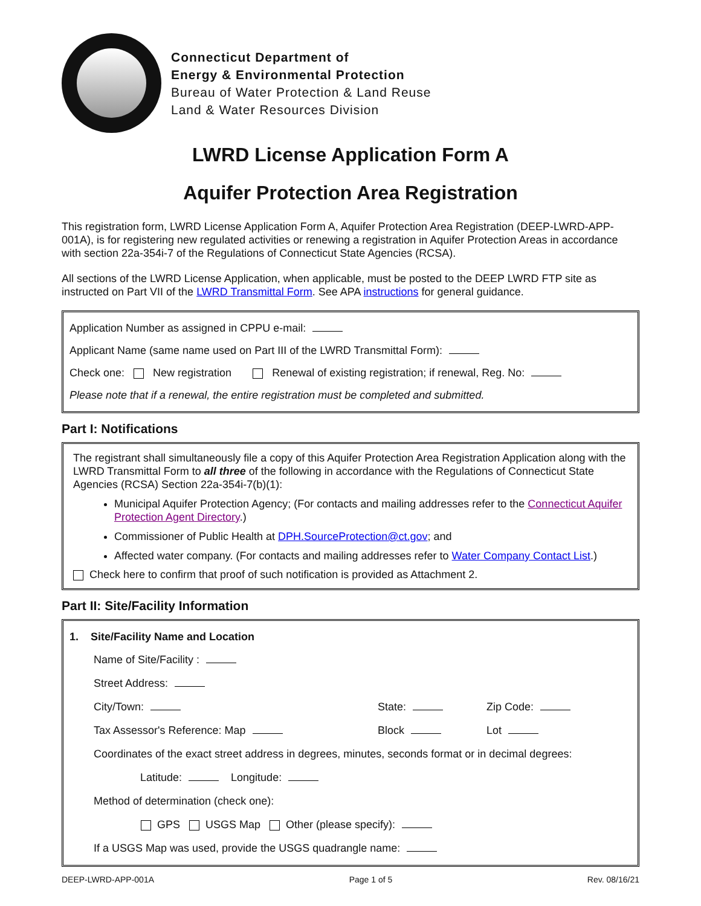Connecticut Department of
Energy & Environmental Protection
Bureau of Water Protection & Land Reuse
Land & Water Resources Division
LWRD License Application Form A
Aquifer Protection Area Registration
This registration form, LWRD License Application Form A, Aquifer Protection Area Registration (DEEP-LWRD-APP-001A), is for registering new regulated activities or renewing a registration in Aquifer Protection Areas in accordance with section 22a-354i-7 of the Regulations of Connecticut State Agencies (RCSA).
All sections of the LWRD License Application, when applicable, must be posted to the DEEP LWRD FTP site as instructed on Part VII of the LWRD Transmittal Form. See APA instructions for general guidance.
Application Number as assigned in CPPU e-mail:
Applicant Name (same name used on Part III of the LWRD Transmittal Form):
Check one: New registration Renewal of existing registration; if renewal, Reg. No:
Please note that if a renewal, the entire registration must be completed and submitted.
Part I: Notifications
The registrant shall simultaneously file a copy of this Aquifer Protection Area Registration Application along with the LWRD Transmittal Form to all three of the following in accordance with the Regulations of Connecticut State Agencies (RCSA) Section 22a-354i-7(b)(1):
Municipal Aquifer Protection Agency; (For contacts and mailing addresses refer to the Connecticut Aquifer Protection Agent Directory.)
Commissioner of Public Health at DPH.SourceProtection@ct.gov; and
Affected water company. (For contacts and mailing addresses refer to Water Company Contact List.)
Check here to confirm that proof of such notification is provided as Attachment 2.
Part II: Site/Facility Information
1. Site/Facility Name and Location
Name of Site/Facility :
Street Address:
City/Town:
State:
Zip Code:
Tax Assessor's Reference: Map
Block
Lot
Coordinates of the exact street address in degrees, minutes, seconds format or in decimal degrees:
Latitude: Longitude:
Method of determination (check one):
GPS USGS Map Other (please specify):
If a USGS Map was used, provide the USGS quadrangle name:
DEEP-LWRD-APP-001A Page 1 of 5 Rev. 08/16/21